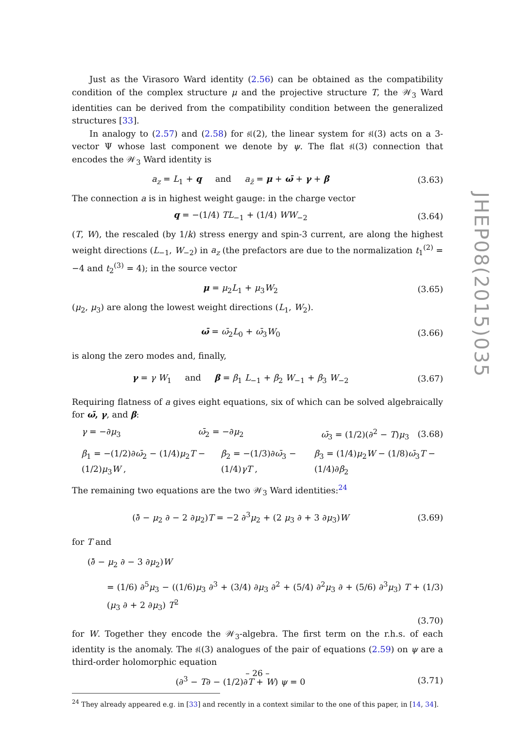Just as the Virasoro Ward identity (2.56) can be obtained as the compatibility condition of the complex structure μ and the projective structure T, the 𝒲<sub>3</sub> Ward identities can be derived from the compatibility condition between the generalized structures [33].
In analogy to (2.57) and (2.58) for 𝔰𝔩(2), the linear system for 𝔰𝔩(3) acts on a 3-vector Ψ whose last component we denote by ψ. The flat 𝔰𝔩(3) connection that encodes the 𝒲<sub>3</sub> Ward identity is
a<sub>z</sub> = L<sub>1</sub> + q and a<sub>z̄</sub> = μ + ω̄ + γ + β
(3.63)
The connection a is in highest weight gauge: in the charge vector
q = −(1/4) TL<sub>−1</sub> + (1/4) WW<sub>−2</sub> (3.64)
(T, W), the rescaled (by 1/k) stress energy and spin-3 current, are along the highest weight directions (L<sub>−1</sub>, W<sub>−2</sub>) in a<sub>z</sub> (the prefactors are due to the normalization t<sub>1</sub><sup>(2)</sup> = −4 and t<sub>2</sub><sup>(3)</sup> = 4); in the source vector
μ = μ<sub>2</sub>L<sub>1</sub> + μ<sub>3</sub>W<sub>2</sub> (3.65)
(μ<sub>2</sub>, μ<sub>3</sub>) are along the lowest weight directions (L<sub>1</sub>, W<sub>2</sub>).
ω̄ = ω̄<sub>2</sub>L<sub>0</sub> + ω̄<sub>3</sub>W<sub>0</sub> (3.66)
is along the zero modes and, finally,
γ = γ W<sub>1</sub> and β = β<sub>1</sub> L<sub>−1</sub> + β<sub>2</sub> W<sub>−1</sub> + β<sub>3</sub> W<sub>−2</sub>
(3.67)
Requiring flatness of a gives eight equations, six of which can be solved algebraically for ω̄, γ, and β:
γ = −∂μ<sub>3</sub> ω̄<sub>2</sub> = −∂μ<sub>2</sub> ω̄<sub>3</sub> = (1/2)(∂<sup>2</sup> − T)μ<sub>3</sub>
(3.68)
β<sub>1</sub> = −(1/2)∂ω̄<sub>2</sub> − (1/4)μ<sub>2</sub>T − (1/2)μ<sub>3</sub>W , β<sub>2</sub> = −(1/3)∂ω̄<sub>3</sub> − (1/4)γT , β<sub>3</sub> = (1/4)μ<sub>2</sub>W − (1/8)ω̄<sub>3</sub>T − (1/4)∂β<sub>2</sub>
The remaining two equations are the two 𝒲<sub>3</sub> Ward identities:<sup>24</sup>
(∂̄ − μ<sub>2</sub> ∂ − 2 ∂μ<sub>2</sub>)T = −2 ∂<sup>3</sup>μ<sub>2</sub> + (2 μ<sub>3</sub> ∂ + 3 ∂μ<sub>3</sub>)W
(3.69)
for T and
(∂̄ − μ<sub>2</sub> ∂ − 3 ∂μ<sub>2</sub>)W
= (1/6) ∂<sup>5</sup>μ<sub>3</sub> − ((1/6)μ<sub>3</sub> ∂<sup>3</sup> + (3/4) ∂μ<sub>3</sub> ∂<sup>2</sup> + (5/4) ∂<sup>2</sup>μ<sub>3</sub> ∂ + (5/6) ∂<sup>3</sup>μ<sub>3</sub>) T + (1/3)(μ<sub>3</sub> ∂ + 2 ∂μ<sub>3</sub>) T<sup>2</sup>
(3.70)
for W. Together they encode the 𝒲<sub>3</sub>-algebra. The first term on the r.h.s. of each identity is the anomaly. The 𝔰𝔩(3) analogues of the pair of equations (2.59) on ψ are a third-order holomorphic equation
(∂<sup>3</sup> − T∂ − (1/2)∂T + W) ψ = 0 (3.71)
<sup>24</sup> They already appeared e.g. in [33] and recently in a context similar to the one of this paper, in [14, 34].
JHEP08(2015)035
– 26 –